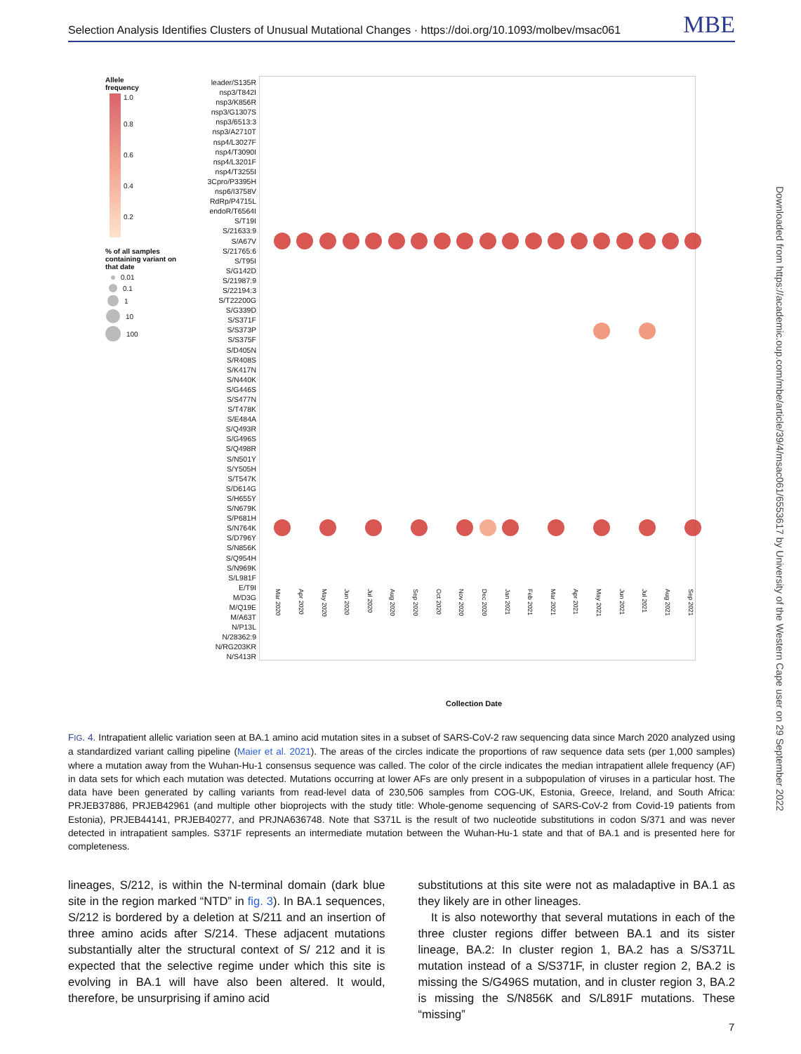Selection Analysis Identifies Clusters of Unusual Mutational Changes · https://doi.org/10.1093/molbev/msac061 MBE
Downloaded from https://academic.oup.com/mbe/article/39/4/msac061/6553617 by University of the Western Cape user on 29 September 2022
Allele
frequency
1.0
0.8
0.6
0.4
0.2
% of all samples containing variant on that date
0.01
0.1
1
10
100
leader/S135R
nsp3/T842I
nsp3/K856R
nsp3/G1307S
nsp3/6513:3
nsp3/A2710T
nsp4/L3027F
nsp4/T3090I
nsp4/L3201F
nsp4/T3255I
3Cpro/P3395H
nsp6/I3758V
RdRp/P4715L
endoR/T6564I
S/T19I
S/21633:9
S/A67V
S/21765:6
S/T95I
S/G142D
S/21987:9
S/22194:3
S/T22200G
S/G339D
S/S371F
S/S373P
S/S375F
S/D405N
S/R408S
S/K417N
S/N440K
S/G446S
S/S477N
S/T478K
S/E484A
S/Q493R
S/G496S
S/Q498R
S/N501Y
S/Y505H
S/T547K
S/D614G
S/H655Y
S/N679K
S/P681H
S/N764K
S/D796Y
S/N856K
S/Q954H
S/N969K
S/L981F
E/T9I
M/D3G
M/Q19E
M/A63T
N/P13L
N/28362:9
N/RG203KR
N/S413R
Mar 2020 Apr 2020 May 2020 Jun 2020 Jul 2020 Aug 2020 Sep 2020 Oct 2020 Nov 2020 Dec 2020 Jan 2021 Feb 2021 Mar 2021 Apr 2021 May 2021 Jun 2021 Jul 2021 Aug 2021 Sep 2021
Collection Date
FIG. 4. Intrapatient allelic variation seen at BA.1 amino acid mutation sites in a subset of SARS-CoV-2 raw sequencing data since March 2020 analyzed using a standardized variant calling pipeline (Maier et al. 2021). The areas of the circles indicate the proportions of raw sequence data sets (per 1,000 samples) where a mutation away from the Wuhan-Hu-1 consensus sequence was called. The color of the circle indicates the median intrapatient allele frequency (AF) in data sets for which each mutation was detected. Mutations occurring at lower AFs are only present in a subpopulation of viruses in a particular host. The data have been generated by calling variants from read-level data of 230,506 samples from COG-UK, Estonia, Greece, Ireland, and South Africa: PRJEB37886, PRJEB42961 (and multiple other bioprojects with the study title: Whole-genome sequencing of SARS-CoV-2 from Covid-19 patients from Estonia), PRJEB44141, PRJEB40277, and PRJNA636748. Note that S371L is the result of two nucleotide substitutions in codon S/371 and was never detected in intrapatient samples. S371F represents an intermediate mutation between the Wuhan-Hu-1 state and that of BA.1 and is presented here for completeness.
lineages, S/212, is within the N-terminal domain (dark blue site in the region marked “NTD” in fig. 3). In BA.1 sequences, S/212 is bordered by a deletion at S/211 and an insertion of three amino acids after S/214. These adjacent mutations substantially alter the structural context of S/ 212 and it is expected that the selective regime under which this site is evolving in BA.1 will have also been altered. It would, therefore, be unsurprising if amino acid
substitutions at this site were not as maladaptive in BA.1 as they likely are in other lineages.
It is also noteworthy that several mutations in each of the three cluster regions differ between BA.1 and its sister lineage, BA.2: In cluster region 1, BA.2 has a S/S371L mutation instead of a S/S371F, in cluster region 2, BA.2 is missing the S/G496S mutation, and in cluster region 3, BA.2 is missing the S/N856K and S/L891F mutations. These “missing”
7